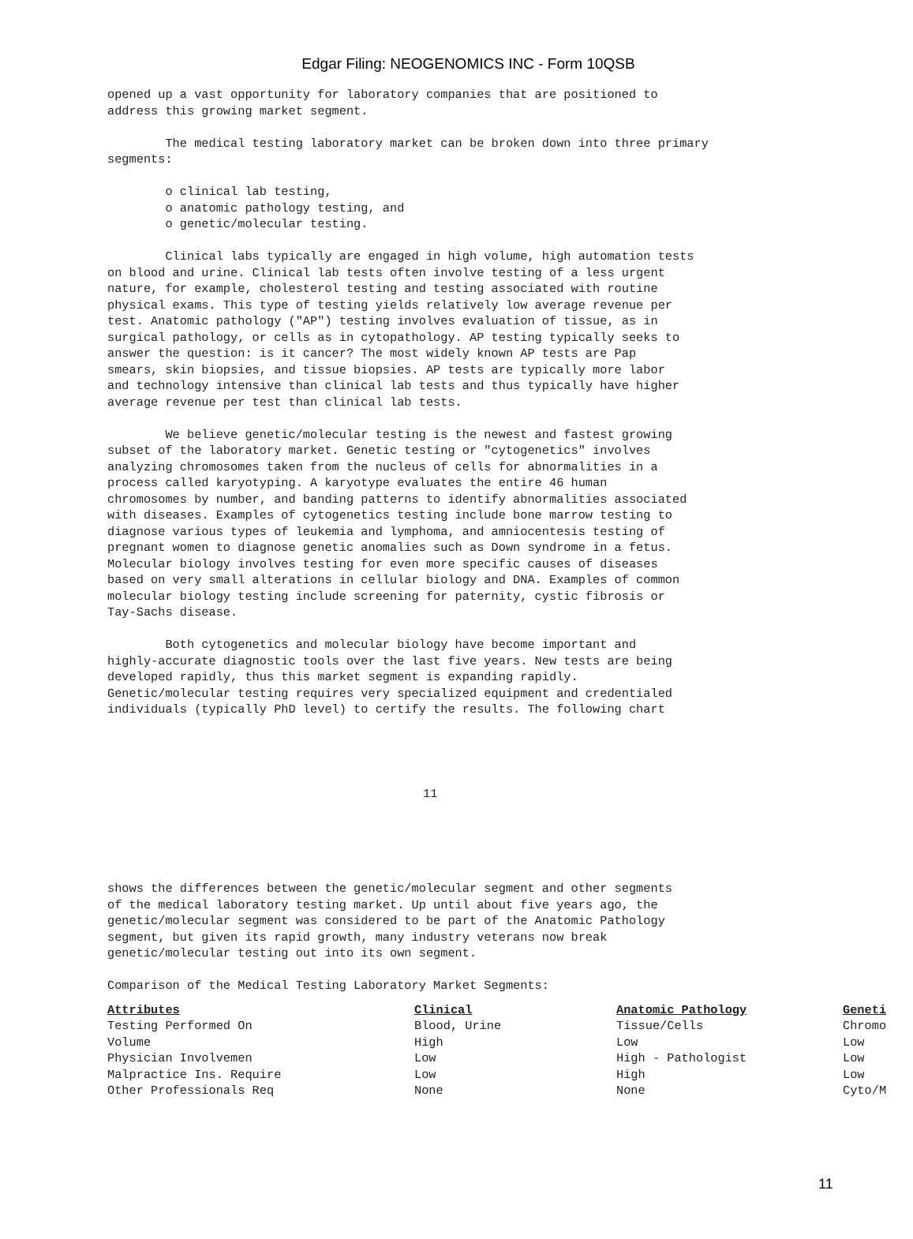Edgar Filing: NEOGENOMICS INC - Form 10QSB
opened up a vast opportunity for laboratory companies that are positioned to address this growing market segment. The medical testing laboratory market can be broken down into three primary segments: o clinical lab testing, o anatomic pathology testing, and o genetic/molecular testing. Clinical labs typically are engaged in high volume, high automation tests on blood and urine. Clinical lab tests often involve testing of a less urgent nature, for example, cholesterol testing and testing associated with routine physical exams. This type of testing yields relatively low average revenue per test. Anatomic pathology ("AP") testing involves evaluation of tissue, as in surgical pathology, or cells as in cytopathology. AP testing typically seeks to answer the question: is it cancer? The most widely known AP tests are Pap smears, skin biopsies, and tissue biopsies. AP tests are typically more labor and technology intensive than clinical lab tests and thus typically have higher average revenue per test than clinical lab tests. We believe genetic/molecular testing is the newest and fastest growing subset of the laboratory market. Genetic testing or "cytogenetics" involves analyzing chromosomes taken from the nucleus of cells for abnormalities in a process called karyotyping. A karyotype evaluates the entire 46 human chromosomes by number, and banding patterns to identify abnormalities associated with diseases. Examples of cytogenetics testing include bone marrow testing to diagnose various types of leukemia and lymphoma, and amniocentesis testing of pregnant women to diagnose genetic anomalies such as Down syndrome in a fetus. Molecular biology involves testing for even more specific causes of diseases based on very small alterations in cellular biology and DNA. Examples of common molecular biology testing include screening for paternity, cystic fibrosis or Tay-Sachs disease. Both cytogenetics and molecular biology have become important and highly-accurate diagnostic tools over the last five years. New tests are being developed rapidly, thus this market segment is expanding rapidly. Genetic/molecular testing requires very specialized equipment and credentialed individuals (typically PhD level) to certify the results. The following chart
11
shows the differences between the genetic/molecular segment and other segments of the medical laboratory testing market. Up until about five years ago, the genetic/molecular segment was considered to be part of the Anatomic Pathology segment, but given its rapid growth, many industry veterans now break genetic/molecular testing out into its own segment. Comparison of the Medical Testing Laboratory Market Segments:
| Attributes | Clinical | Anatomic Pathology | Geneti |
| --- | --- | --- | --- |
| Testing Performed On | Blood, Urine | Tissue/Cells | Chromo |
| Volume | High | Low | Low |
| Physician Involvemen | Low | High - Pathologist | Low |
| Malpractice Ins. Require | Low | High | Low |
| Other Professionals Req | None | None | Cyto/M |
11